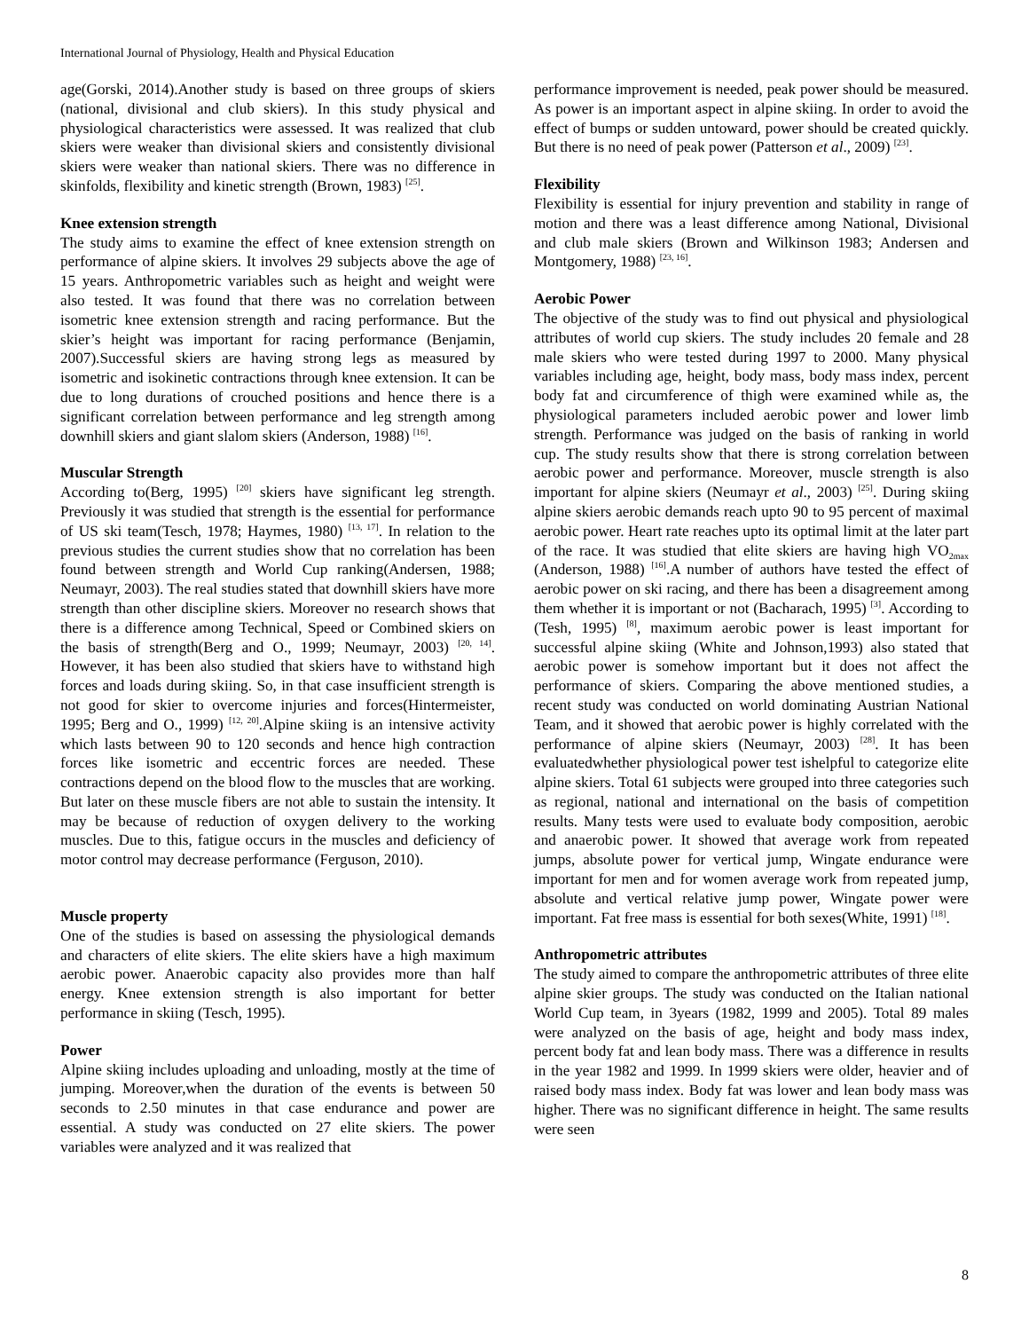International Journal of Physiology, Health and Physical Education
age(Gorski, 2014).Another study is based on three groups of skiers (national, divisional and club skiers). In this study physical and physiological characteristics were assessed. It was realized that club skiers were weaker than divisional skiers and consistently divisional skiers were weaker than national skiers. There was no difference in skinfolds, flexibility and kinetic strength (Brown, 1983) <sup>[25]</sup>.
Knee extension strength
The study aims to examine the effect of knee extension strength on performance of alpine skiers. It involves 29 subjects above the age of 15 years. Anthropometric variables such as height and weight were also tested. It was found that there was no correlation between isometric knee extension strength and racing performance. But the skier’s height was important for racing performance (Benjamin, 2007).Successful skiers are having strong legs as measured by isometric and isokinetic contractions through knee extension. It can be due to long durations of crouched positions and hence there is a significant correlation between performance and leg strength among downhill skiers and giant slalom skiers (Anderson, 1988) <sup>[16]</sup>.
Muscular Strength
According to(Berg, 1995) <sup>[20]</sup> skiers have significant leg strength. Previously it was studied that strength is the essential for performance of US ski team(Tesch, 1978; Haymes, 1980) <sup>[13, 17]</sup>. In relation to the previous studies the current studies show that no correlation has been found between strength and World Cup ranking(Andersen, 1988; Neumayr, 2003). The real studies stated that downhill skiers have more strength than other discipline skiers. Moreover no research shows that there is a difference among Technical, Speed or Combined skiers on the basis of strength(Berg and O., 1999; Neumayr, 2003) <sup>[20, 14]</sup>. However, it has been also studied that skiers have to withstand high forces and loads during skiing. So, in that case insufficient strength is not good for skier to overcome injuries and forces(Hintermeister, 1995; Berg and O., 1999) <sup>[12, 20]</sup>.Alpine skiing is an intensive activity which lasts between 90 to 120 seconds and hence high contraction forces like isometric and eccentric forces are needed. These contractions depend on the blood flow to the muscles that are working. But later on these muscle fibers are not able to sustain the intensity. It may be because of reduction of oxygen delivery to the working muscles. Due to this, fatigue occurs in the muscles and deficiency of motor control may decrease performance (Ferguson, 2010).
Muscle property
One of the studies is based on assessing the physiological demands and characters of elite skiers. The elite skiers have a high maximum aerobic power. Anaerobic capacity also provides more than half energy. Knee extension strength is also important for better performance in skiing (Tesch, 1995).
Power
Alpine skiing includes uploading and unloading, mostly at the time of jumping. Moreover,when the duration of the events is between 50 seconds to 2.50 minutes in that case endurance and power are essential. A study was conducted on 27 elite skiers. The power variables were analyzed and it was realized that
performance improvement is needed, peak power should be measured. As power is an important aspect in alpine skiing. In order to avoid the effect of bumps or sudden untoward, power should be created quickly. But there is no need of peak power (Patterson et al., 2009) <sup>[23]</sup>.
Flexibility
Flexibility is essential for injury prevention and stability in range of motion and there was a least difference among National, Divisional and club male skiers (Brown and Wilkinson 1983; Andersen and Montgomery, 1988) <sup>[23, 16]</sup>.
Aerobic Power
The objective of the study was to find out physical and physiological attributes of world cup skiers. The study includes 20 female and 28 male skiers who were tested during 1997 to 2000. Many physical variables including age, height, body mass, body mass index, percent body fat and circumference of thigh were examined while as, the physiological parameters included aerobic power and lower limb strength. Performance was judged on the basis of ranking in world cup. The study results show that there is strong correlation between aerobic power and performance. Moreover, muscle strength is also important for alpine skiers (Neumayr et al., 2003) <sup>[25]</sup>. During skiing alpine skiers aerobic demands reach upto 90 to 95 percent of maximal aerobic power. Heart rate reaches upto its optimal limit at the later part of the race. It was studied that elite skiers are having high VO<sub>2max</sub> (Anderson, 1988) <sup>[16]</sup>.A number of authors have tested the effect of aerobic power on ski racing, and there has been a disagreement among them whether it is important or not (Bacharach, 1995) <sup>[3]</sup>. According to (Tesh, 1995) <sup>[8]</sup>, maximum aerobic power is least important for successful alpine skiing (White and Johnson,1993) also stated that aerobic power is somehow important but it does not affect the performance of skiers. Comparing the above mentioned studies, a recent study was conducted on world dominating Austrian National Team, and it showed that aerobic power is highly correlated with the performance of alpine skiers (Neumayr, 2003) <sup>[28]</sup>. It has been evaluatedwhether physiological power test ishelpful to categorize elite alpine skiers. Total 61 subjects were grouped into three categories such as regional, national and international on the basis of competition results. Many tests were used to evaluate body composition, aerobic and anaerobic power. It showed that average work from repeated jumps, absolute power for vertical jump, Wingate endurance were important for men and for women average work from repeated jump, absolute and vertical relative jump power, Wingate power were important. Fat free mass is essential for both sexes(White, 1991) <sup>[18]</sup>.
Anthropometric attributes
The study aimed to compare the anthropometric attributes of three elite alpine skier groups. The study was conducted on the Italian national World Cup team, in 3years (1982, 1999 and 2005). Total 89 males were analyzed on the basis of age, height and body mass index, percent body fat and lean body mass. There was a difference in results in the year 1982 and 1999. In 1999 skiers were older, heavier and of raised body mass index. Body fat was lower and lean body mass was higher. There was no significant difference in height. The same results were seen
8